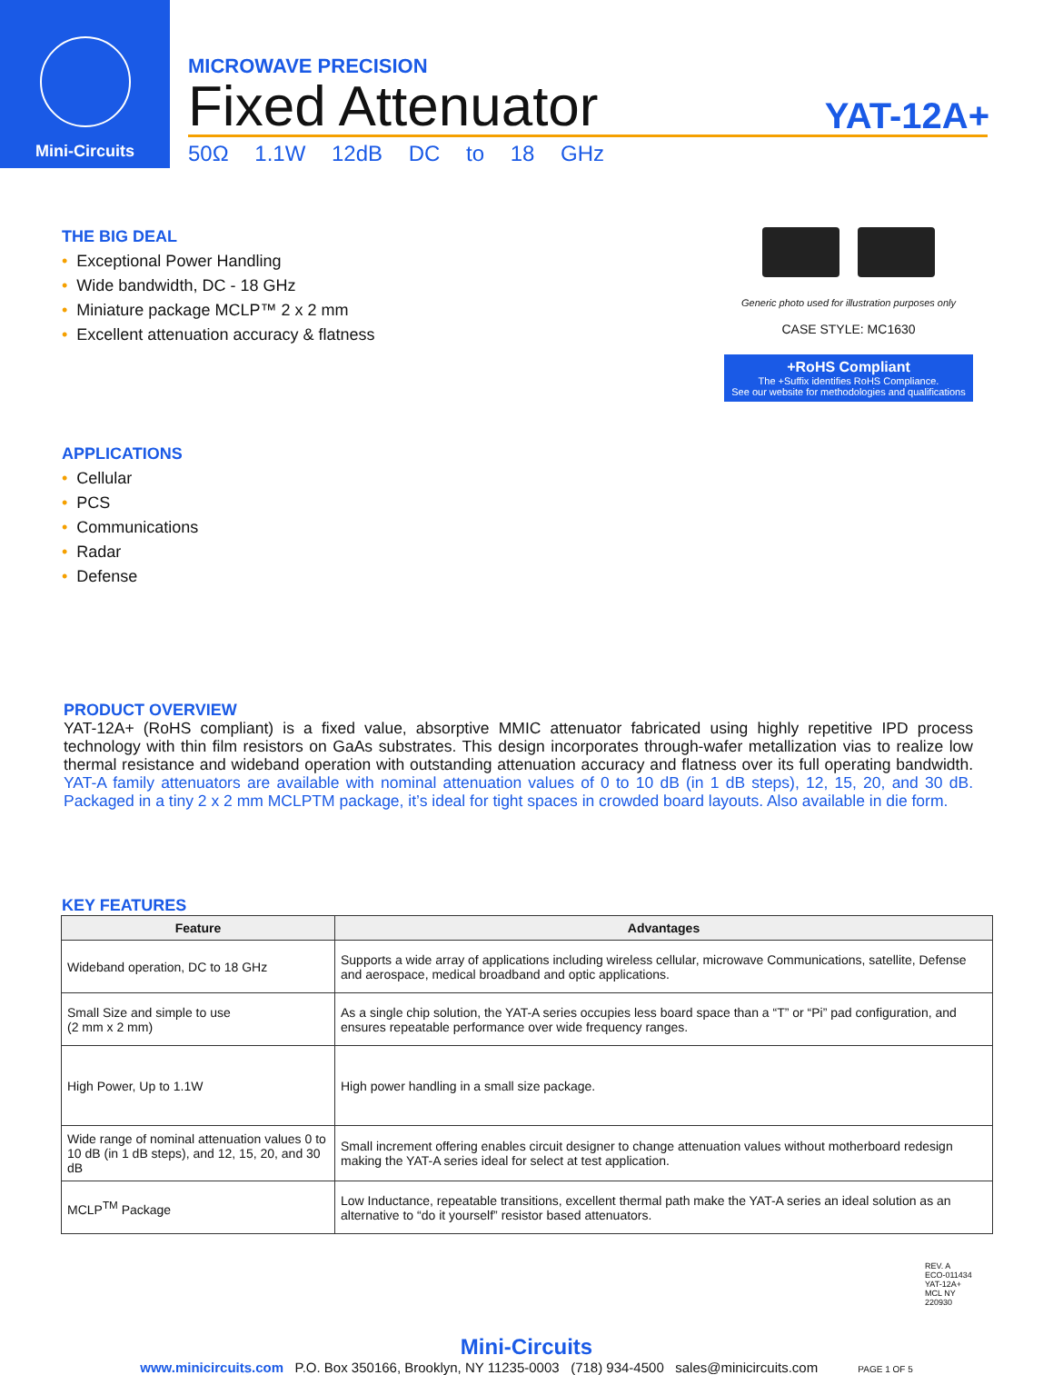Mini-Circuits
MICROWAVE PRECISION
Fixed Attenuator
YAT-12A+
50Ω 1.1W 12dB DC to 18 GHz
THE BIG DEAL
• Exceptional Power Handling
• Wide bandwidth, DC - 18 GHz
• Miniature package MCLP™ 2 x 2 mm
• Excellent attenuation accuracy & flatness
APPLICATIONS
• Cellular
• PCS
• Communications
• Radar
• Defense
Generic photo used for illustration purposes only
CASE STYLE: MC1630
+RoHS Compliant
The +Suffix identifies RoHS Compliance.
See our website for methodologies and qualifications
PRODUCT OVERVIEW
YAT-12A+ (RoHS compliant) is a fixed value, absorptive MMIC attenuator fabricated using highly repetitive IPD process technology with thin film resistors on GaAs substrates. This design incorporates through-wafer metallization vias to realize low thermal resistance and wideband operation with outstanding attenuation accuracy and flatness over its full operating bandwidth. YAT-A family attenuators are available with nominal attenuation values of 0 to 10 dB (in 1 dB steps), 12, 15, 20, and 30 dB. Packaged in a tiny 2 x 2 mm MCLPTM package, it’s ideal for tight spaces in crowded board layouts. Also available in die form.
KEY FEATURES
| Feature | Advantages |
| --- | --- |
| Wideband operation, DC to 18 GHz | Supports a wide array of applications including wireless cellular, microwave Communications, satellite, Defense and aerospace, medical broadband and optic applications. |
| Small Size and simple to use (2 mm x 2 mm) | As a single chip solution, the YAT-A series occupies less board space than a “T” or “Pi” pad configuration, and ensures repeatable performance over wide frequency ranges. |
| High Power, Up to 1.1W | High power handling in a small size package. |
| Wide range of nominal attenuation values 0 to 10 dB (in 1 dB steps), and 12, 15, 20, and 30 dB | Small increment offering enables circuit designer to change attenuation values without motherboard redesign making the YAT-A series ideal for select at test application. |
| MCLP<sup>TM</sup> Package | Low Inductance, repeatable transitions, excellent thermal path make the YAT-A series an ideal solution as an alternative to “do it yourself” resistor based attenuators. |
REV. A
ECO-011434
YAT-12A+
MCL NY
220930
Mini-Circuits
www.minicircuits.com P.O. Box 350166, Brooklyn, NY 11235-0003 (718) 934-4500 sales@minicircuits.com PAGE 1 OF 5